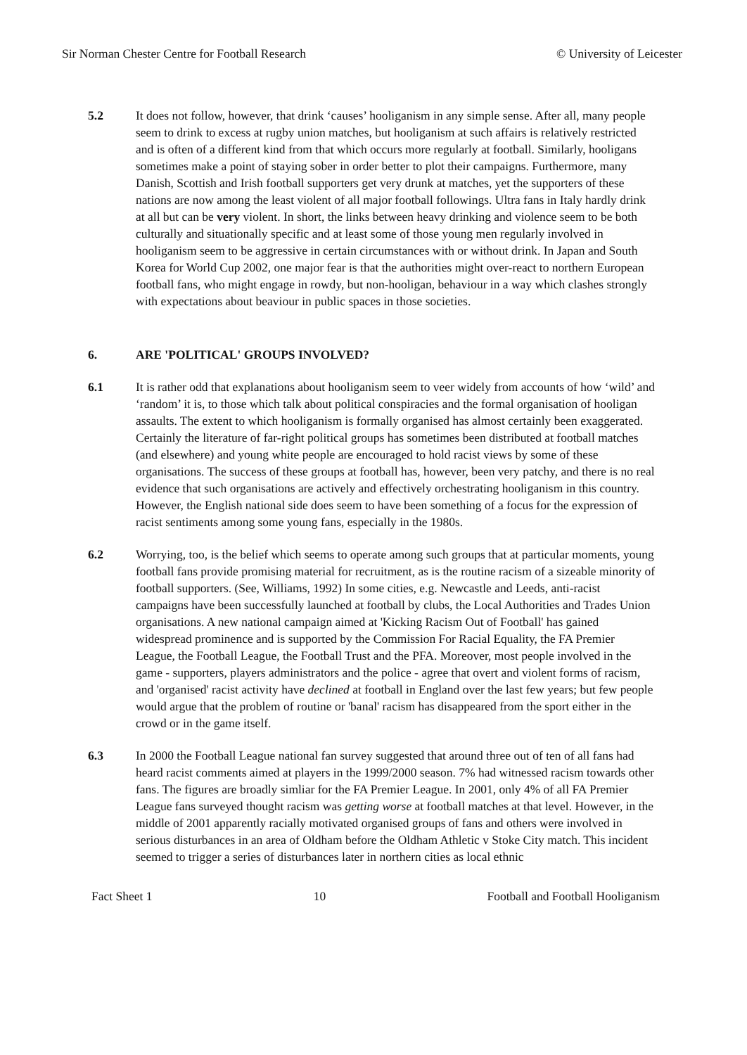Sir Norman Chester Centre for Football Research © University of Leicester
5.2 It does not follow, however, that drink ‘causes’ hooliganism in any simple sense. After all, many people seem to drink to excess at rugby union matches, but hooliganism at such affairs is relatively restricted and is often of a different kind from that which occurs more regularly at football. Similarly, hooligans sometimes make a point of staying sober in order better to plot their campaigns. Furthermore, many Danish, Scottish and Irish football supporters get very drunk at matches, yet the supporters of these nations are now among the least violent of all major football followings. Ultra fans in Italy hardly drink at all but can be very violent. In short, the links between heavy drinking and violence seem to be both culturally and situationally specific and at least some of those young men regularly involved in hooliganism seem to be aggressive in certain circumstances with or without drink. In Japan and South Korea for World Cup 2002, one major fear is that the authorities might over-react to northern European football fans, who might engage in rowdy, but non-hooligan, behaviour in a way which clashes strongly with expectations about beaviour in public spaces in those societies.
6. ARE 'POLITICAL' GROUPS INVOLVED?
6.1 It is rather odd that explanations about hooliganism seem to veer widely from accounts of how ‘wild’ and ‘random’ it is, to those which talk about political conspiracies and the formal organisation of hooligan assaults. The extent to which hooliganism is formally organised has almost certainly been exaggerated. Certainly the literature of far-right political groups has sometimes been distributed at football matches (and elsewhere) and young white people are encouraged to hold racist views by some of these organisations. The success of these groups at football has, however, been very patchy, and there is no real evidence that such organisations are actively and effectively orchestrating hooliganism in this country. However, the English national side does seem to have been something of a focus for the expression of racist sentiments among some young fans, especially in the 1980s.
6.2 Worrying, too, is the belief which seems to operate among such groups that at particular moments, young football fans provide promising material for recruitment, as is the routine racism of a sizeable minority of football supporters. (See, Williams, 1992) In some cities, e.g. Newcastle and Leeds, anti-racist campaigns have been successfully launched at football by clubs, the Local Authorities and Trades Union organisations. A new national campaign aimed at 'Kicking Racism Out of Football' has gained widespread prominence and is supported by the Commission For Racial Equality, the FA Premier League, the Football League, the Football Trust and the PFA. Moreover, most people involved in the game - supporters, players administrators and the police - agree that overt and violent forms of racism, and 'organised' racist activity have declined at football in England over the last few years; but few people would argue that the problem of routine or 'banal' racism has disappeared from the sport either in the crowd or in the game itself.
6.3 In 2000 the Football League national fan survey suggested that around three out of ten of all fans had heard racist comments aimed at players in the 1999/2000 season. 7% had witnessed racism towards other fans. The figures are broadly simliar for the FA Premier League. In 2001, only 4% of all FA Premier League fans surveyed thought racism was getting worse at football matches at that level. However, in the middle of 2001 apparently racially motivated organised groups of fans and others were involved in serious disturbances in an area of Oldham before the Oldham Athletic v Stoke City match. This incident seemed to trigger a series of disturbances later in northern cities as local ethnic
Fact Sheet 1 10 Football and Football Hooliganism